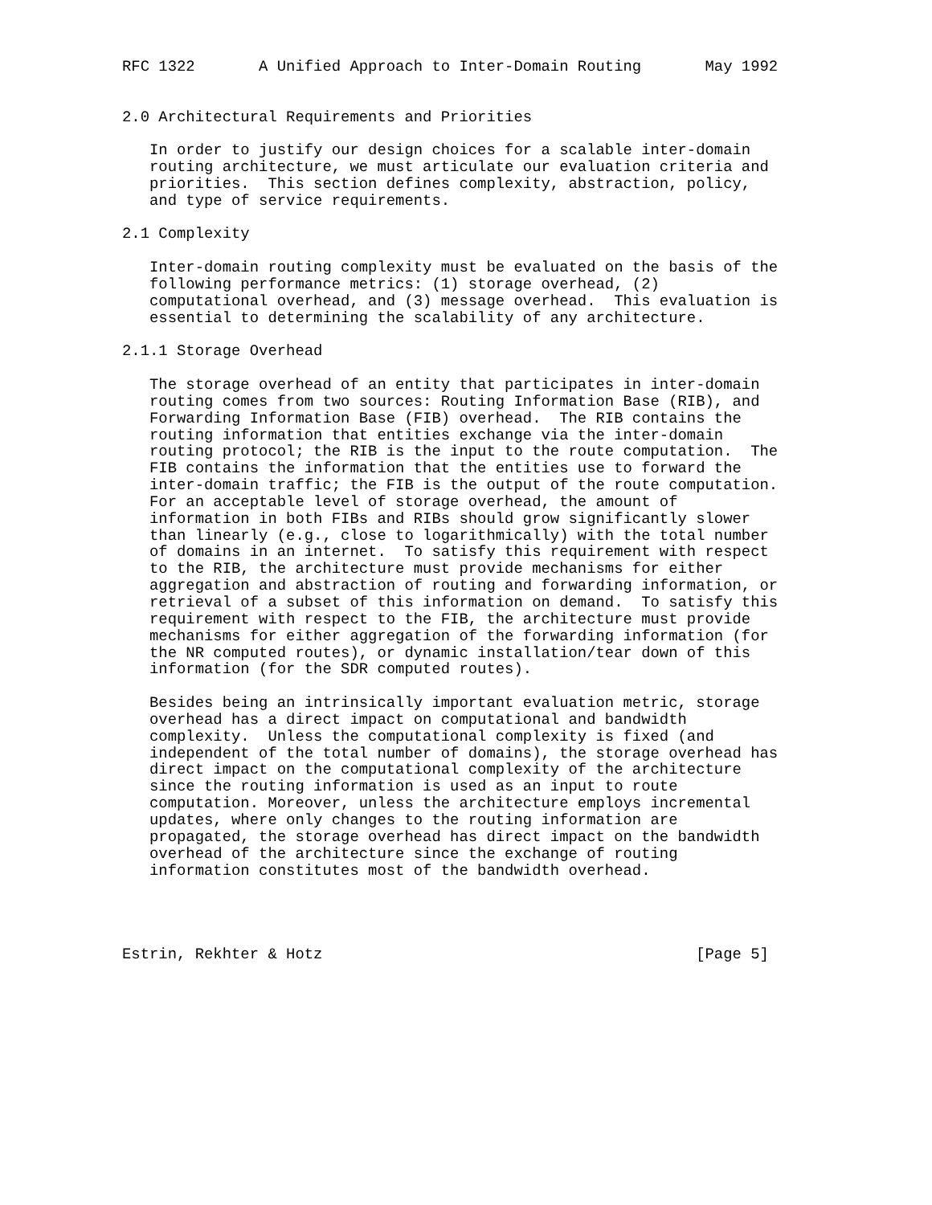RFC 1322       A Unified Approach to Inter-Domain Routing       May 1992


2.0 Architectural Requirements and Priorities

   In order to justify our design choices for a scalable inter-domain
   routing architecture, we must articulate our evaluation criteria and
   priorities.  This section defines complexity, abstraction, policy,
   and type of service requirements.

2.1 Complexity

   Inter-domain routing complexity must be evaluated on the basis of the
   following performance metrics: (1) storage overhead, (2)
   computational overhead, and (3) message overhead.  This evaluation is
   essential to determining the scalability of any architecture.

2.1.1 Storage Overhead

   The storage overhead of an entity that participates in inter-domain
   routing comes from two sources: Routing Information Base (RIB), and
   Forwarding Information Base (FIB) overhead.  The RIB contains the
   routing information that entities exchange via the inter-domain
   routing protocol; the RIB is the input to the route computation.  The
   FIB contains the information that the entities use to forward the
   inter-domain traffic; the FIB is the output of the route computation.
   For an acceptable level of storage overhead, the amount of
   information in both FIBs and RIBs should grow significantly slower
   than linearly (e.g., close to logarithmically) with the total number
   of domains in an internet.  To satisfy this requirement with respect
   to the RIB, the architecture must provide mechanisms for either
   aggregation and abstraction of routing and forwarding information, or
   retrieval of a subset of this information on demand.  To satisfy this
   requirement with respect to the FIB, the architecture must provide
   mechanisms for either aggregation of the forwarding information (for
   the NR computed routes), or dynamic installation/tear down of this
   information (for the SDR computed routes).

   Besides being an intrinsically important evaluation metric, storage
   overhead has a direct impact on computational and bandwidth
   complexity.  Unless the computational complexity is fixed (and
   independent of the total number of domains), the storage overhead has
   direct impact on the computational complexity of the architecture
   since the routing information is used as an input to route
   computation. Moreover, unless the architecture employs incremental
   updates, where only changes to the routing information are
   propagated, the storage overhead has direct impact on the bandwidth
   overhead of the architecture since the exchange of routing
   information constitutes most of the bandwidth overhead.




Estrin, Rekhter & Hotz                                         [Page 5]